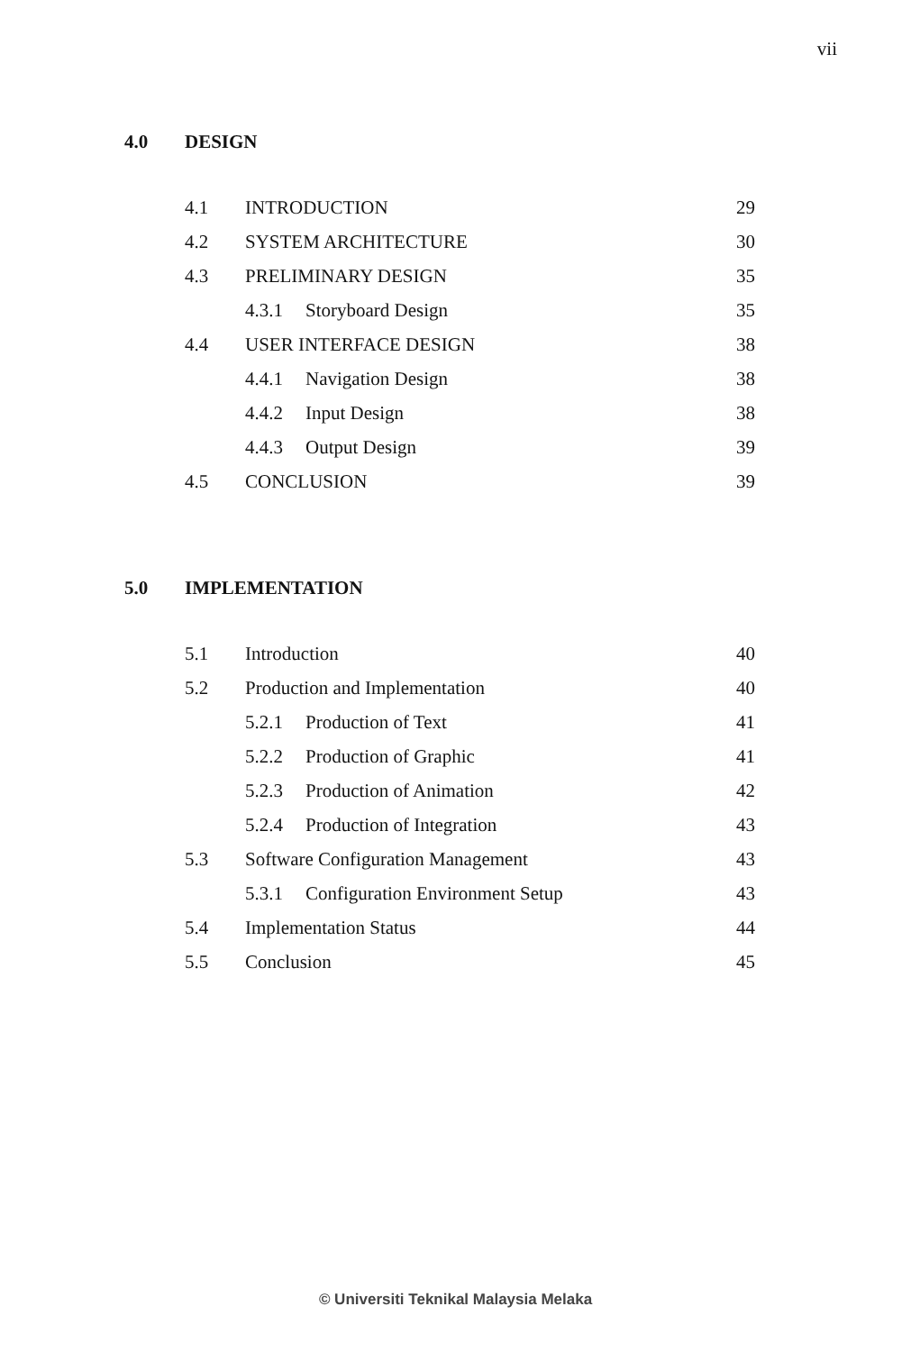vii
4.0 DESIGN
4.1 INTRODUCTION 29
4.2 SYSTEM ARCHITECTURE 30
4.3 PRELIMINARY DESIGN 35
4.3.1 Storyboard Design 35
4.4 USER INTERFACE DESIGN 38
4.4.1 Navigation Design 38
4.4.2 Input Design 38
4.4.3 Output Design 39
4.5 CONCLUSION 39
5.0 IMPLEMENTATION
5.1 Introduction 40
5.2 Production and Implementation 40
5.2.1 Production of Text 41
5.2.2 Production of Graphic 41
5.2.3 Production of Animation 42
5.2.4 Production of Integration 43
5.3 Software Configuration Management 43
5.3.1 Configuration Environment Setup 43
5.4 Implementation Status 44
5.5 Conclusion 45
© Universiti Teknikal Malaysia Melaka